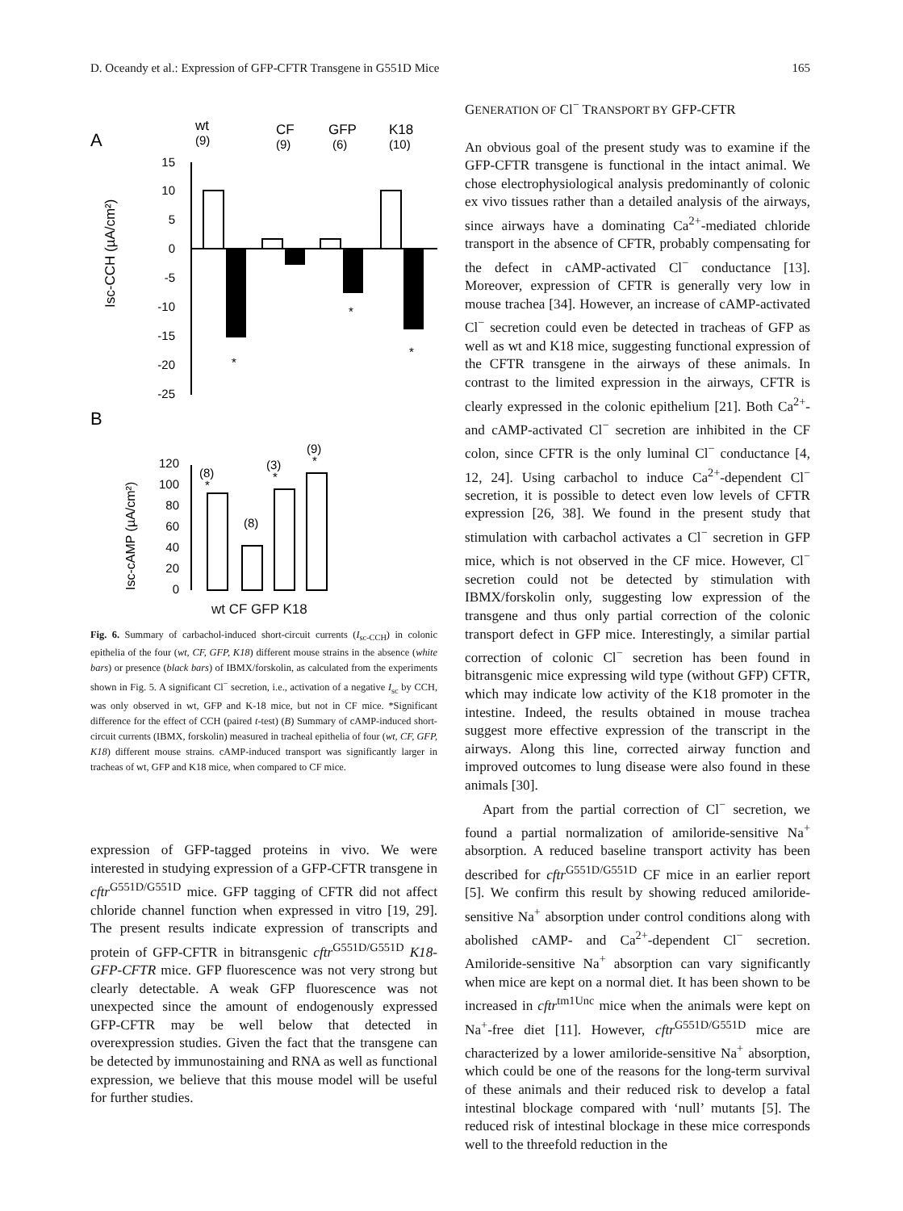D. Oceandy et al.: Expression of GFP-CFTR Transgene in G551D Mice 165
A
wt
(9)
CF
(9)
GFP
(6)
K18
(10)
15
10
5
0
-5
-10
-15
-20
-25
*
*
*
Isc-CCH (µA/cm²)
B
(9)
*
(3)
*
(8)
*
(8)
120
100
80
60
40
20
0
Isc-cAMP (µA/cm²)
wt CF GFP K18
Fig. 6. Summary of carbachol-induced short-circuit currents (I<sub>sc-CCH</sub>) in colonic epithelia of the four (wt, CF, GFP, K18) different mouse strains in the absence (white bars) or presence (black bars) of IBMX/forskolin, as calculated from the experiments shown in Fig. 5. A significant Cl<sup>−</sup> secretion, i.e., activation of a negative I<sub>sc</sub> by CCH, was only observed in wt, GFP and K-18 mice, but not in CF mice. *Significant difference for the effect of CCH (paired t-test) (B) Summary of cAMP-induced short-circuit currents (IBMX, forskolin) measured in tracheal epithelia of four (wt, CF, GFP, K18) different mouse strains. cAMP-induced transport was significantly larger in tracheas of wt, GFP and K18 mice, when compared to CF mice.
expression of GFP-tagged proteins in vivo. We were interested in studying expression of a GFP-CFTR transgene in cftr<sup>G551D/G551D</sup> mice. GFP tagging of CFTR did not affect chloride channel function when expressed in vitro [19, 29]. The present results indicate expression of transcripts and protein of GFP-CFTR in bitransgenic cftr<sup>G551D/G551D</sup> K18-GFP-CFTR mice. GFP fluorescence was not very strong but clearly detectable. A weak GFP fluorescence was not unexpected since the amount of endogenously expressed GFP-CFTR may be well below that detected in overexpression studies. Given the fact that the transgene can be detected by immunostaining and RNA as well as functional expression, we believe that this mouse model will be useful for further studies.
GENERATION OF Cl<sup>−</sup> TRANSPORT BY GFP-CFTR
An obvious goal of the present study was to examine if the GFP-CFTR transgene is functional in the intact animal. We chose electrophysiological analysis predominantly of colonic ex vivo tissues rather than a detailed analysis of the airways, since airways have a dominating Ca<sup>2+</sup>-mediated chloride transport in the absence of CFTR, probably compensating for the defect in cAMP-activated Cl<sup>−</sup> conductance [13]. Moreover, expression of CFTR is generally very low in mouse trachea [34]. However, an increase of cAMP-activated Cl<sup>−</sup> secretion could even be detected in tracheas of GFP as well as wt and K18 mice, suggesting functional expression of the CFTR transgene in the airways of these animals. In contrast to the limited expression in the airways, CFTR is clearly expressed in the colonic epithelium [21]. Both Ca<sup>2+</sup>- and cAMP-activated Cl<sup>−</sup> secretion are inhibited in the CF colon, since CFTR is the only luminal Cl<sup>−</sup> conductance [4, 12, 24]. Using carbachol to induce Ca<sup>2+</sup>-dependent Cl<sup>−</sup> secretion, it is possible to detect even low levels of CFTR expression [26, 38]. We found in the present study that stimulation with carbachol activates a Cl<sup>−</sup> secretion in GFP mice, which is not observed in the CF mice. However, Cl<sup>−</sup> secretion could not be detected by stimulation with IBMX/forskolin only, suggesting low expression of the transgene and thus only partial correction of the colonic transport defect in GFP mice. Interestingly, a similar partial correction of colonic Cl<sup>−</sup> secretion has been found in bitransgenic mice expressing wild type (without GFP) CFTR, which may indicate low activity of the K18 promoter in the intestine. Indeed, the results obtained in mouse trachea suggest more effective expression of the transcript in the airways. Along this line, corrected airway function and improved outcomes to lung disease were also found in these animals [30].
Apart from the partial correction of Cl<sup>−</sup> secretion, we found a partial normalization of amiloride-sensitive Na<sup>+</sup> absorption. A reduced baseline transport activity has been described for cftr<sup>G551D/G551D</sup> CF mice in an earlier report [5]. We confirm this result by showing reduced amiloride-sensitive Na<sup>+</sup> absorption under control conditions along with abolished cAMP- and Ca<sup>2+</sup>-dependent Cl<sup>−</sup> secretion. Amiloride-sensitive Na<sup>+</sup> absorption can vary significantly when mice are kept on a normal diet. It has been shown to be increased in cftr<sup>tm1Unc</sup> mice when the animals were kept on Na<sup>+</sup>-free diet [11]. However, cftr<sup>G551D/G551D</sup> mice are characterized by a lower amiloride-sensitive Na<sup>+</sup> absorption, which could be one of the reasons for the long-term survival of these animals and their reduced risk to develop a fatal intestinal blockage compared with ‘null’ mutants [5]. The reduced risk of intestinal blockage in these mice corresponds well to the threefold reduction in the